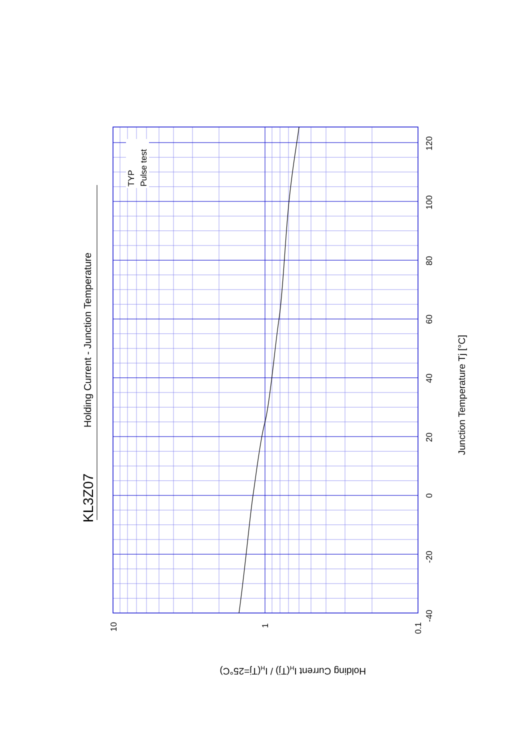KL3Z07
Holding Current - Junction Temperature
TYP
Pulse test
-40
-20
0
20
40
60
80
100
120
10
1
0.1
Junction Temperature Tj [°C]
Holding Current IH(Tj) / IH(Tj=25°C)